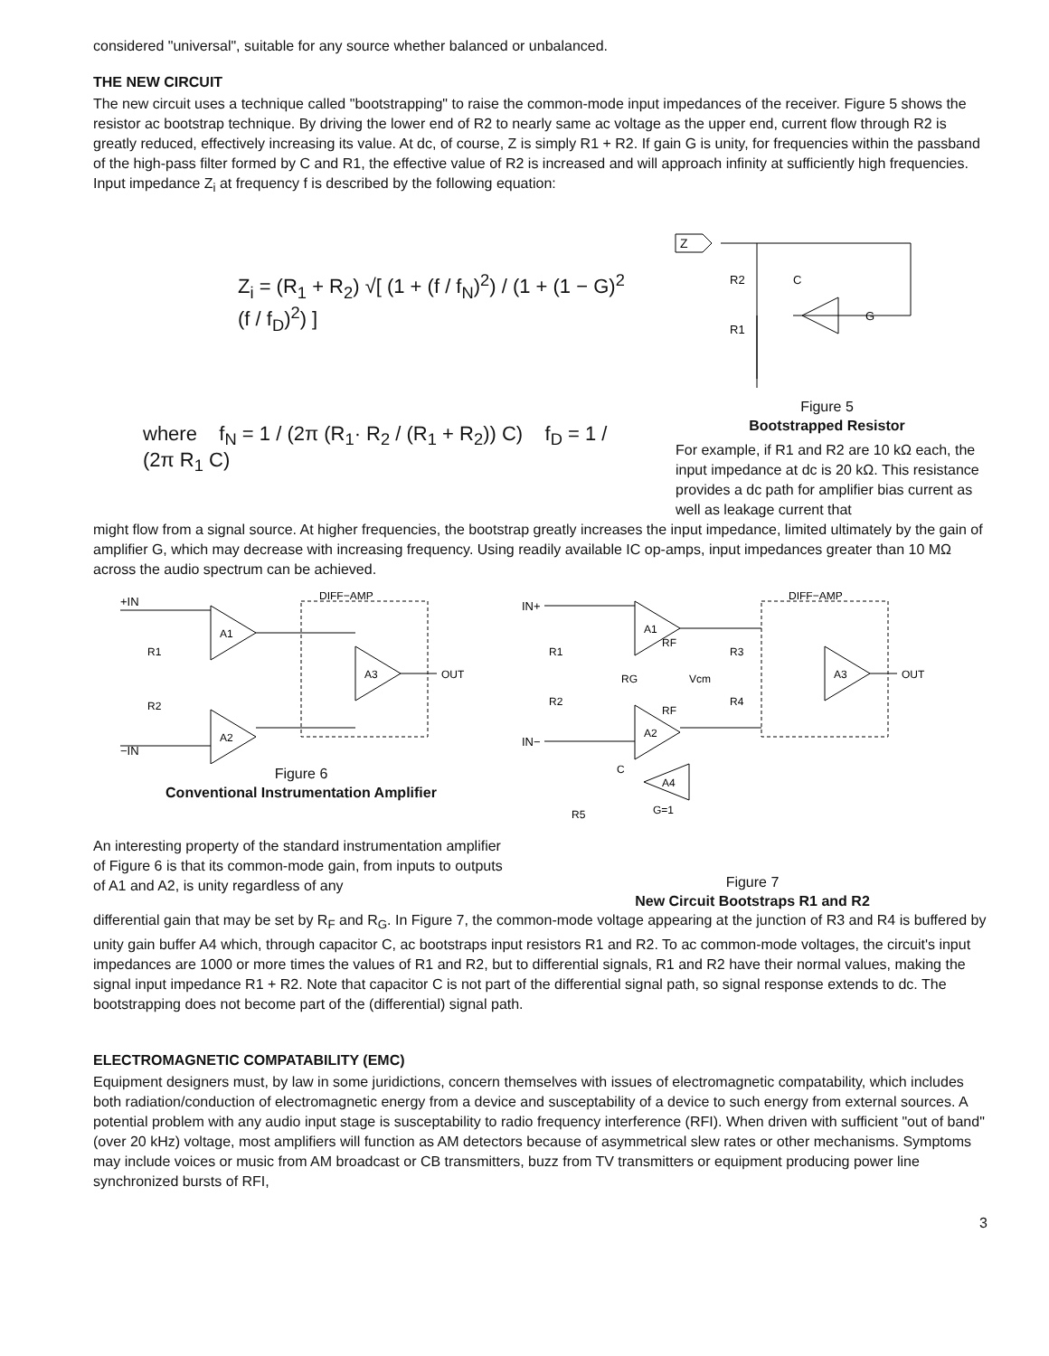considered "universal", suitable for any source whether balanced or unbalanced.
THE NEW CIRCUIT
The new circuit uses a technique called "bootstrapping" to raise the common-mode input impedances of the receiver. Figure 5 shows the resistor ac bootstrap technique. By driving the lower end of R2 to nearly same ac voltage as the upper end, current flow through R2 is greatly reduced, effectively increasing its value. At dc, of course, Z is simply R1 + R2. If gain G is unity, for frequencies within the passband of the high-pass filter formed by C and R1, the effective value of R2 is increased and will approach infinity at sufficiently high frequencies. Input impedance Z<sub>i</sub> at frequency f is described by the following equation:
Z<sub>i</sub> = (R<sub>1</sub> + R<sub>2</sub>) √[ (1 + (f / f<sub>N</sub>)<sup>2</sup>) / (1 + (1 − G)<sup>2</sup> (f / f<sub>D</sub>)<sup>2</sup>) ]
where f<sub>N</sub> = 1 / (2π (R<sub>1</sub>· R<sub>2</sub> / (R<sub>1</sub> + R<sub>2</sub>)) C) f<sub>D</sub> = 1 / (2π R<sub>1</sub> C)
Z
R2
C
G
R1
Figure 5
Bootstrapped Resistor
For example, if R1 and R2 are 10 kΩ each, the input impedance at dc is 20 kΩ. This resistance provides a dc path for amplifier bias current as well as leakage current that
might flow from a signal source. At higher frequencies, the bootstrap greatly increases the input impedance, limited ultimately by the gain of amplifier G, which may decrease with increasing frequency. Using readily available IC op-amps, input impedances greater than 10 MΩ across the audio spectrum can be achieved.
+IN
−IN
A1
A2
A3
OUT
DIFF−AMP
R1
R2
Figure 6
Conventional Instrumentation Amplifier
An interesting property of the standard instrumentation amplifier of Figure 6 is that its common-mode gain, from inputs to outputs of A1 and A2, is unity regardless of any
IN+
IN−
A1
A2
A3
A4
G=1
OUT
DIFF−AMP
R1
R2
R3
R4
Vcm
RG
RF
RF
C
R5
Figure 7
New Circuit Bootstraps R1 and R2
differential gain that may be set by R<sub>F</sub> and R<sub>G</sub>. In Figure 7, the common-mode voltage appearing at the junction of R3 and R4 is buffered by unity gain buffer A4 which, through capacitor C, ac bootstraps input resistors R1 and R2. To ac common-mode voltages, the circuit's input impedances are 1000 or more times the values of R1 and R2, but to differential signals, R1 and R2 have their normal values, making the signal input impedance R1 + R2. Note that capacitor C is not part of the differential signal path, so signal response extends to dc. The bootstrapping does not become part of the (differential) signal path.
ELECTROMAGNETIC COMPATABILITY (EMC)
Equipment designers must, by law in some juridictions, concern themselves with issues of electromagnetic compatability, which includes both radiation/conduction of electromagnetic energy from a device and susceptability of a device to such energy from external sources. A potential problem with any audio input stage is susceptability to radio frequency interference (RFI). When driven with sufficient "out of band" (over 20 kHz) voltage, most amplifiers will function as AM detectors because of asymmetrical slew rates or other mechanisms. Symptoms may include voices or music from AM broadcast or CB transmitters, buzz from TV transmitters or equipment producing power line synchronized bursts of RFI,
3